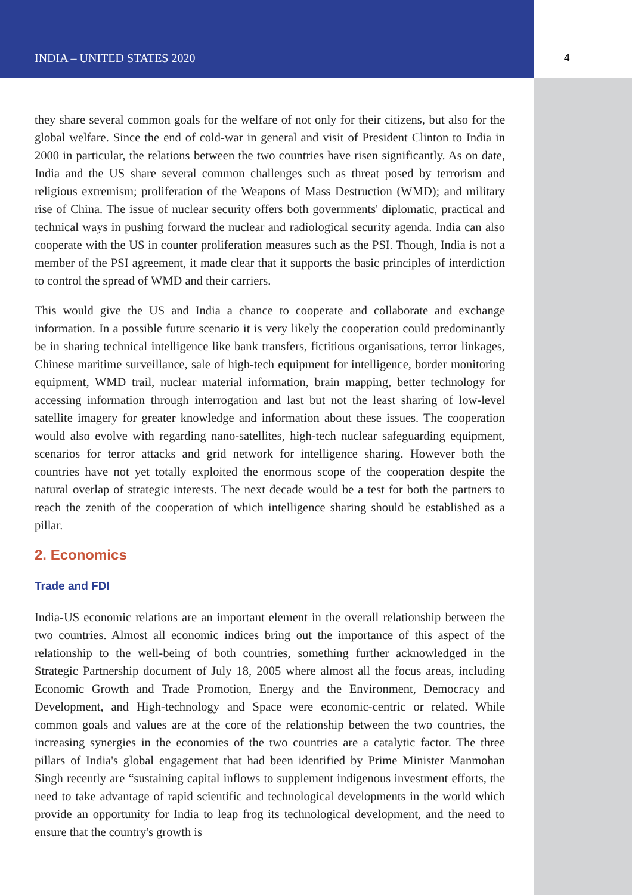INDIA – UNITED STATES 2020 4
they share several common goals for the welfare of not only for their citizens, but also for the global welfare. Since the end of cold-war in general and visit of President Clinton to India in 2000 in particular, the relations between the two countries have risen significantly. As on date, India and the US share several common challenges such as threat posed by terrorism and religious extremism; proliferation of the Weapons of Mass Destruction (WMD); and military rise of China. The issue of nuclear security offers both governments' diplomatic, practical and technical ways in pushing forward the nuclear and radiological security agenda. India can also cooperate with the US in counter proliferation measures such as the PSI. Though, India is not a member of the PSI agreement, it made clear that it supports the basic principles of interdiction to control the spread of WMD and their carriers.
This would give the US and India a chance to cooperate and collaborate and exchange information. In a possible future scenario it is very likely the cooperation could predominantly be in sharing technical intelligence like bank transfers, fictitious organisations, terror linkages, Chinese maritime surveillance, sale of high-tech equipment for intelligence, border monitoring equipment, WMD trail, nuclear material information, brain mapping, better technology for accessing information through interrogation and last but not the least sharing of low-level satellite imagery for greater knowledge and information about these issues. The cooperation would also evolve with regarding nano-satellites, high-tech nuclear safeguarding equipment, scenarios for terror attacks and grid network for intelligence sharing. However both the countries have not yet totally exploited the enormous scope of the cooperation despite the natural overlap of strategic interests. The next decade would be a test for both the partners to reach the zenith of the cooperation of which intelligence sharing should be established as a pillar.
2. Economics
Trade and FDI
India-US economic relations are an important element in the overall relationship between the two countries. Almost all economic indices bring out the importance of this aspect of the relationship to the well-being of both countries, something further acknowledged in the Strategic Partnership document of July 18, 2005 where almost all the focus areas, including Economic Growth and Trade Promotion, Energy and the Environment, Democracy and Development, and High-technology and Space were economic-centric or related. While common goals and values are at the core of the relationship between the two countries, the increasing synergies in the economies of the two countries are a catalytic factor. The three pillars of India's global engagement that had been identified by Prime Minister Manmohan Singh recently are “sustaining capital inflows to supplement indigenous investment efforts, the need to take advantage of rapid scientific and technological developments in the world which provide an opportunity for India to leap frog its technological development, and the need to ensure that the country's growth is